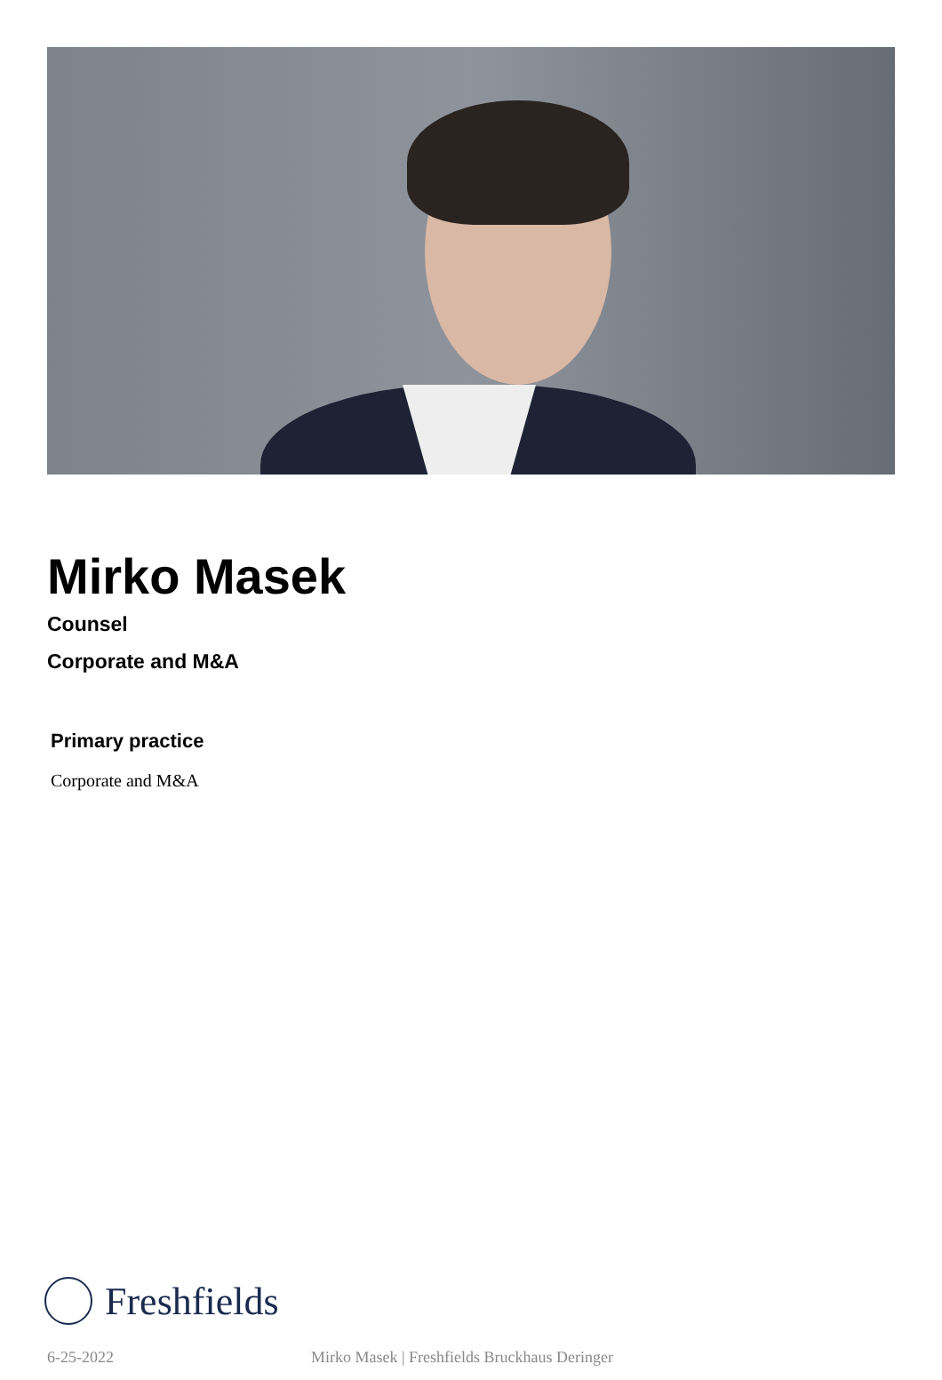Mirko Masek
Counsel
Corporate and M&A
Primary practice
Corporate and M&A
Freshfields
6-25-2022 Mirko Masek | Freshfields Bruckhaus Deringer